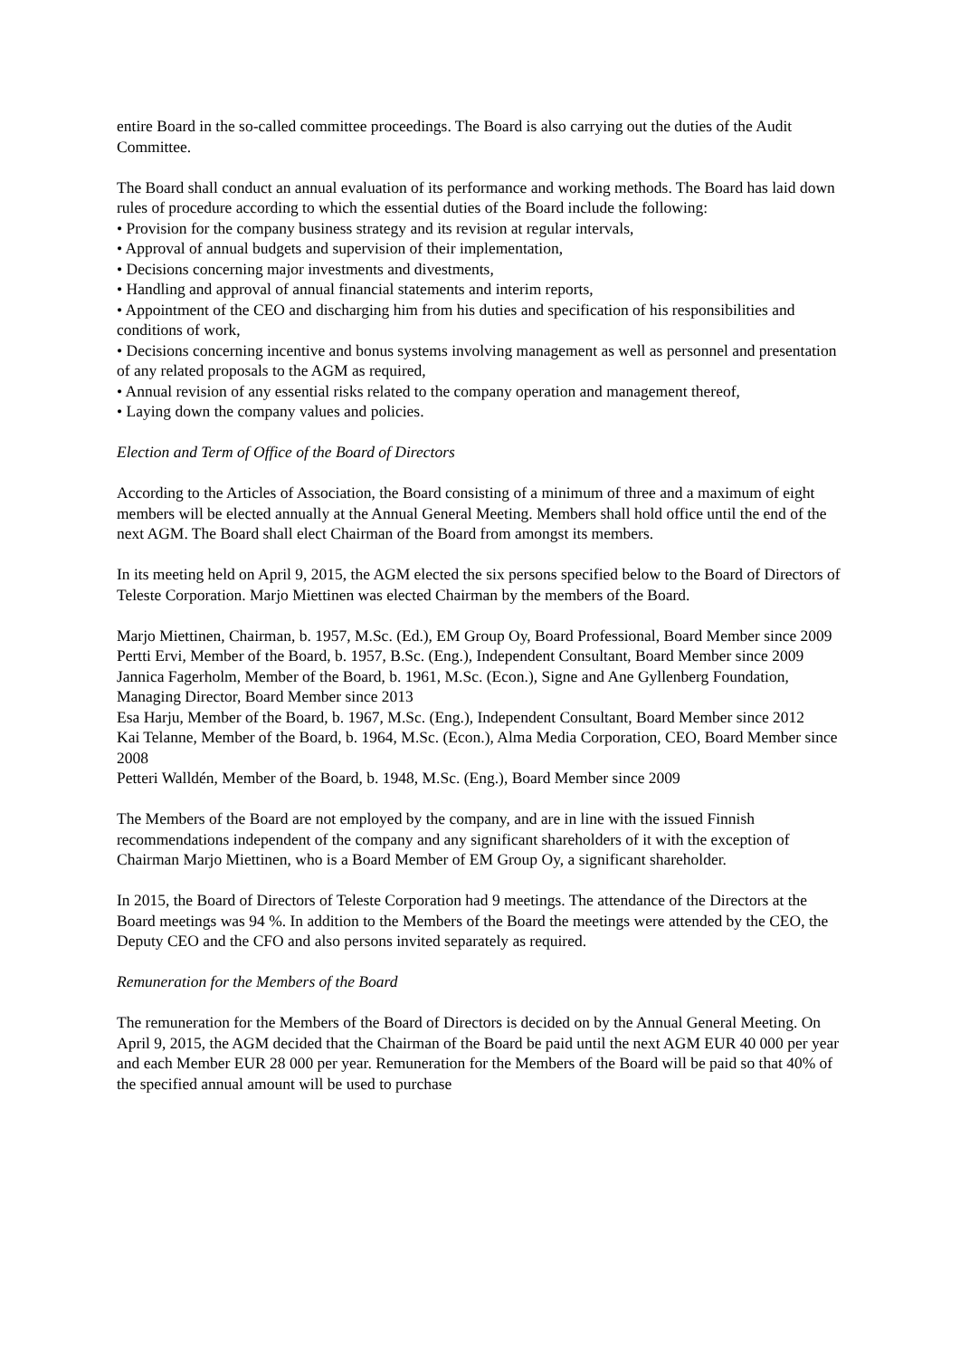entire Board in the so-called committee proceedings. The Board is also carrying out the duties of the Audit Committee.
The Board shall conduct an annual evaluation of its performance and working methods. The Board has laid down rules of procedure according to which the essential duties of the Board include the following:
• Provision for the company business strategy and its revision at regular intervals,
• Approval of annual budgets and supervision of their implementation,
• Decisions concerning major investments and divestments,
• Handling and approval of annual financial statements and interim reports,
• Appointment of the CEO and discharging him from his duties and specification of his responsibilities and conditions of work,
• Decisions concerning incentive and bonus systems involving management as well as personnel and presentation of any related proposals to the AGM as required,
• Annual revision of any essential risks related to the company operation and management thereof,
• Laying down the company values and policies.
Election and Term of Office of the Board of Directors
According to the Articles of Association, the Board consisting of a minimum of three and a maximum of eight members will be elected annually at the Annual General Meeting. Members shall hold office until the end of the next AGM. The Board shall elect Chairman of the Board from amongst its members.
In its meeting held on April 9, 2015, the AGM elected the six persons specified below to the Board of Directors of Teleste Corporation. Marjo Miettinen was elected Chairman by the members of the Board.
Marjo Miettinen, Chairman, b. 1957, M.Sc. (Ed.), EM Group Oy, Board Professional, Board Member since 2009
Pertti Ervi, Member of the Board, b. 1957, B.Sc. (Eng.), Independent Consultant, Board Member since 2009
Jannica Fagerholm, Member of the Board, b. 1961, M.Sc. (Econ.), Signe and Ane Gyllenberg Foundation, Managing Director, Board Member since 2013
Esa Harju, Member of the Board, b. 1967, M.Sc. (Eng.), Independent Consultant, Board Member since 2012
Kai Telanne, Member of the Board, b. 1964, M.Sc. (Econ.), Alma Media Corporation, CEO, Board Member since 2008
Petteri Walldén, Member of the Board, b. 1948, M.Sc. (Eng.), Board Member since 2009
The Members of the Board are not employed by the company, and are in line with the issued Finnish recommendations independent of the company and any significant shareholders of it with the exception of Chairman Marjo Miettinen, who is a Board Member of EM Group Oy, a significant shareholder.
In 2015, the Board of Directors of Teleste Corporation had 9 meetings. The attendance of the Directors at the Board meetings was 94 %. In addition to the Members of the Board the meetings were attended by the CEO, the Deputy CEO and the CFO and also persons invited separately as required.
Remuneration for the Members of the Board
The remuneration for the Members of the Board of Directors is decided on by the Annual General Meeting. On April 9, 2015, the AGM decided that the Chairman of the Board be paid until the next AGM EUR 40 000 per year and each Member EUR 28 000 per year. Remuneration for the Members of the Board will be paid so that 40% of the specified annual amount will be used to purchase